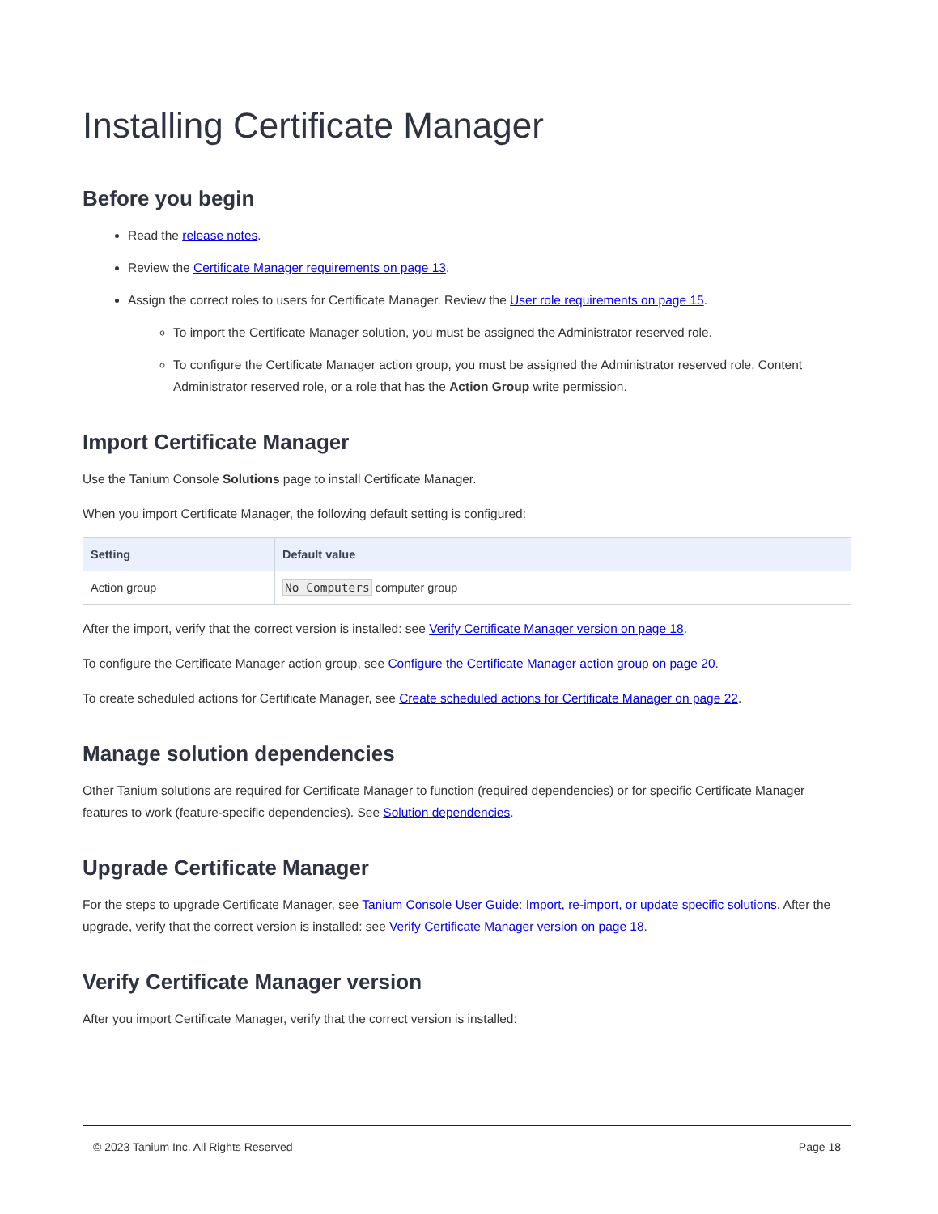Installing Certificate Manager
Before you begin
Read the release notes.
Review the Certificate Manager requirements on page 13.
Assign the correct roles to users for Certificate Manager. Review the User role requirements on page 15.
To import the Certificate Manager solution, you must be assigned the Administrator reserved role.
To configure the Certificate Manager action group, you must be assigned the Administrator reserved role, Content Administrator reserved role, or a role that has the Action Group write permission.
Import Certificate Manager
Use the Tanium Console Solutions page to install Certificate Manager.
When you import Certificate Manager, the following default setting is configured:
| Setting | Default value |
| --- | --- |
| Action group | No Computers computer group |
After the import, verify that the correct version is installed: see Verify Certificate Manager version on page 18.
To configure the Certificate Manager action group, see Configure the Certificate Manager action group on page 20.
To create scheduled actions for Certificate Manager, see Create scheduled actions for Certificate Manager on page 22.
Manage solution dependencies
Other Tanium solutions are required for Certificate Manager to function (required dependencies) or for specific Certificate Manager features to work (feature-specific dependencies). See Solution dependencies.
Upgrade Certificate Manager
For the steps to upgrade Certificate Manager, see Tanium Console User Guide: Import, re-import, or update specific solutions. After the upgrade, verify that the correct version is installed: see Verify Certificate Manager version on page 18.
Verify Certificate Manager version
After you import Certificate Manager, verify that the correct version is installed:
© 2023 Tanium Inc. All Rights Reserved Page 18